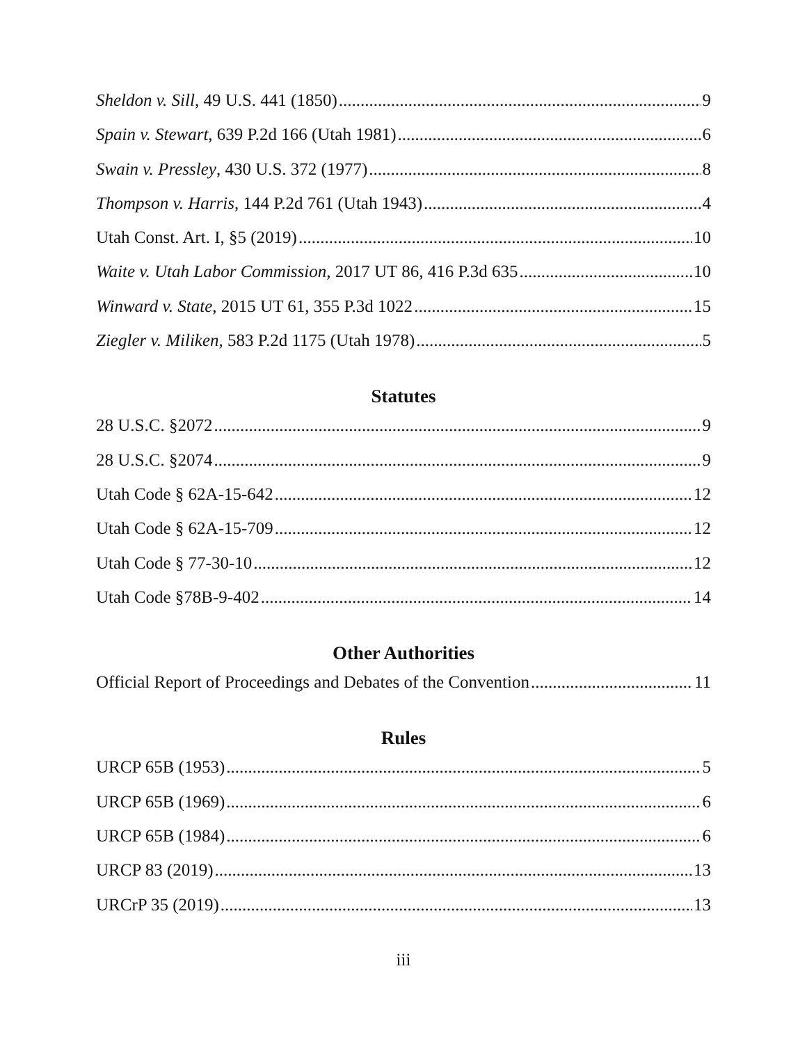Sheldon v. Sill, 49 U.S. 441 (1850) 9
Spain v. Stewart, 639 P.2d 166 (Utah 1981) 6
Swain v. Pressley, 430 U.S. 372 (1977) 8
Thompson v. Harris, 144 P.2d 761 (Utah 1943) 4
Utah Const. Art. I, §5 (2019) 10
Waite v. Utah Labor Commission, 2017 UT 86, 416 P.3d 635 10
Winward v. State, 2015 UT 61, 355 P.3d 1022 15
Ziegler v. Miliken, 583 P.2d 1175 (Utah 1978) 5
Statutes
28 U.S.C. §2072 9
28 U.S.C. §2074 9
Utah Code § 62A-15-642 12
Utah Code § 62A-15-709 12
Utah Code § 77-30-10 12
Utah Code §78B-9-402 14
Other Authorities
Official Report of Proceedings and Debates of the Convention 11
Rules
URCP 65B (1953) 5
URCP 65B (1969) 6
URCP 65B (1984) 6
URCP 83 (2019) 13
URCrP 35 (2019) 13
iii